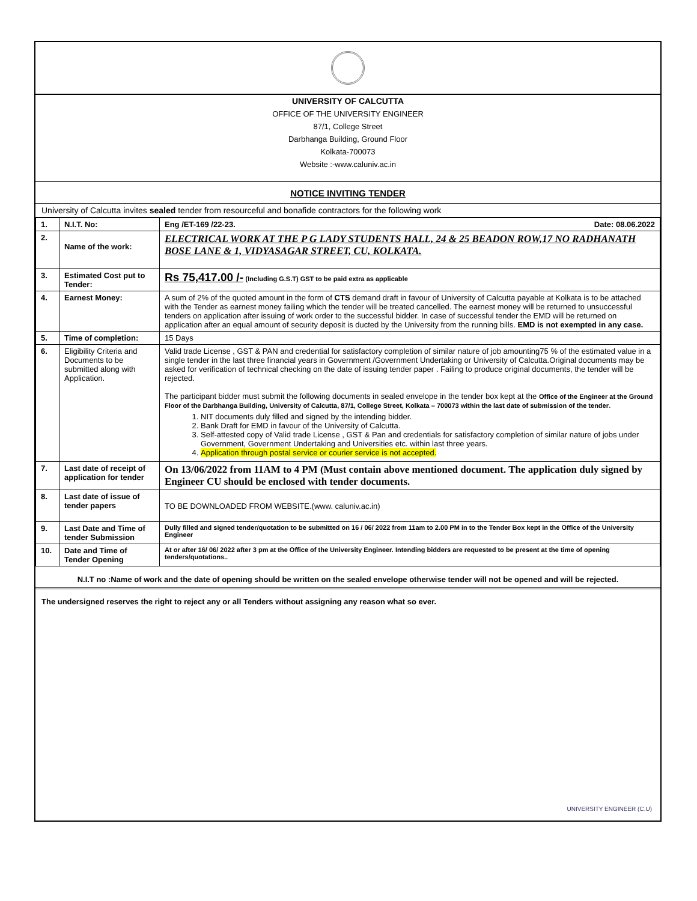UNIVERSITY OF CALCUTTA
OFFICE OF THE UNIVERSITY ENGINEER
87/1, College Street
Darbhanga Building, Ground Floor
Kolkata-700073
Website :-www.caluniv.ac.in
NOTICE INVITING TENDER
University of Calcutta invites sealed tender from resourceful and bonafide contractors for the following work
| 1. | N.I.T. No: | Eng /ET-169 /22-23. Date: 08.06.2022 |
| 2. | Name of the work: | ELECTRICAL WORK AT THE P G LADY STUDENTS HALL, 24 & 25 BEADON ROW,17 NO RADHANATH BOSE LANE & 1, VIDYASAGAR STREET, CU, KOLKATA. |
| 3. | Estimated Cost put to Tender: | Rs 75,417.00 /- (Including G.S.T) GST to be paid extra as applicable |
| 4. | Earnest Money: | A sum of 2% of the quoted amount in the form of CTS demand draft in favour of University of Calcutta payable at Kolkata is to be attached with the Tender as earnest money failing which the tender will be treated cancelled. The earnest money will be returned to unsuccessful tenders on application after issuing of work order to the successful bidder. In case of successful tender the EMD will be returned on application after an equal amount of security deposit is ducted by the University from the running bills. EMD is not exempted in any case. |
| 5. | Time of completion: | 15 Days |
| 6. | Eligibility Criteria and Documents to be submitted along with Application. | Valid trade License , GST & PAN and credential for satisfactory completion of similar nature of job amounting75 % of the estimated value in a single tender in the last three financial years in Government /Government Undertaking or University of Calcutta.Original documents may be asked for verification of technical checking on the date of issuing tender paper . Failing to produce original documents, the tender will be rejected. The participant bidder must submit the following documents in sealed envelope in the tender box kept at the Office of the Engineer at the Ground Floor of the Darbhanga Building, University of Calcutta, 87/1, College Street, Kolkata – 700073 within the last date of submission of the tender . 1. NIT documents duly filled and signed by the intending bidder. 2. Bank Draft for EMD in favour of the University of Calcutta. 3. Self-attested copy of Valid trade License , GST & Pan and credentials for satisfactory completion of similar nature of jobs under Government, Government Undertaking and Universities etc. within last three years. 4. Application through postal service or courier service is not accepted. |
| 7. | Last date of receipt of application for tender | On 13/06/2022 from 11AM to 4 PM (Must contain above mentioned document. The application duly signed by Engineer CU should be enclosed with tender documents. |
| 8. | Last date of issue of tender papers | TO BE DOWNLOADED FROM WEBSITE.(www. caluniv.ac.in) |
| 9. | Last Date and Time of tender Submission | Dully filled and signed tender/quotation to be submitted on 16 / 06/ 2022 from 11am to 2.00 PM in to the Tender Box kept in the Office of the University Engineer |
| 10. | Date and Time of Tender Opening | At or after 16/ 06/ 2022 after 3 pm at the Office of the University Engineer. Intending bidders are requested to be present at the time of opening tenders/quotations.. |
N.I.T no :Name of work and the date of opening should be written on the sealed envelope otherwise tender will not be opened and will be rejected.
The undersigned reserves the right to reject any or all Tenders without assigning any reason what so ever.
UNIVERSITY ENGINEER (C.U)